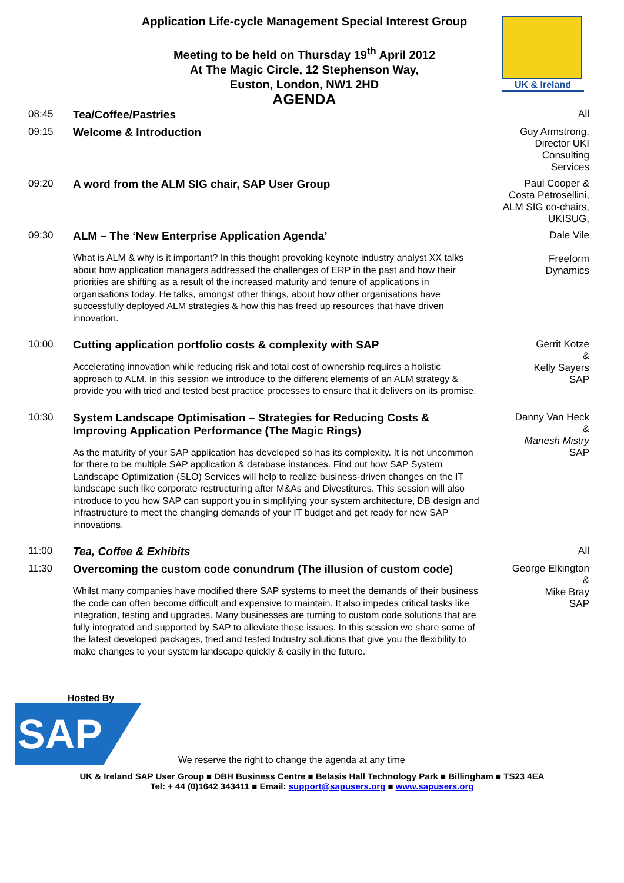Application Life-cycle Management Special Interest Group
Meeting to be held on Thursday 19<sup>th</sup> April 2012
At The Magic Circle, 12 Stephenson Way,
Euston, London, NW1 2HD
AGENDA
UK & Ireland
| 08:45 | Tea/Coffee/Pastries | All |
| 09:15 | Welcome & Introduction | Guy Armstrong, Director UKI Consulting Services |
| 09:20 | A word from the ALM SIG chair, SAP User Group | Paul Cooper & Costa Petrosellini, ALM SIG co-chairs, UKISUG, |
| 09:30 | ALM – The ‘New Enterprise Application Agenda’ What is ALM & why is it important? In this thought provoking keynote industry analyst XX talks about how application managers addressed the challenges of ERP in the past and how their priorities are shifting as a result of the increased maturity and tenure of applications in organisations today. He talks, amongst other things, about how other organisations have successfully deployed ALM strategies & how this has freed up resources that have driven innovation. | Dale Vile Freeform Dynamics |
| 10:00 | Cutting application portfolio costs & complexity with SAP Accelerating innovation while reducing risk and total cost of ownership requires a holistic approach to ALM. In this session we introduce to the different elements of an ALM strategy & provide you with tried and tested best practice processes to ensure that it delivers on its promise. | Gerrit Kotze & Kelly Sayers SAP |
| 10:30 | System Landscape Optimisation – Strategies for Reducing Costs & Improving Application Performance (The Magic Rings) As the maturity of your SAP application has developed so has its complexity. It is not uncommon for there to be multiple SAP application & database instances. Find out how SAP System Landscape Optimization (SLO) Services will help to realize business-driven changes on the IT landscape such like corporate restructuring after M&As and Divestitures. This session will also introduce to you how SAP can support you in simplifying your system architecture, DB design and infrastructure to meet the changing demands of your IT budget and get ready for new SAP innovations. | Danny Van Heck & Manesh Mistry SAP |
| 11:00 | Tea, Coffee & Exhibits | All |
| 11:30 | Overcoming the custom code conundrum (The illusion of custom code) Whilst many companies have modified there SAP systems to meet the demands of their business the code can often become difficult and expensive to maintain. It also impedes critical tasks like integration, testing and upgrades. Many businesses are turning to custom code solutions that are fully integrated and supported by SAP to alleviate these issues. In this session we share some of the latest developed packages, tried and tested Industry solutions that give you the flexibility to make changes to your system landscape quickly & easily in the future. | George Elkington & Mike Bray SAP |
Hosted By
SAP
We reserve the right to change the agenda at any time
UK & Ireland SAP User Group ■ DBH Business Centre ■ Belasis Hall Technology Park ■ Billingham ■ TS23 4EA
Tel: + 44 (0)1642 343411 ■ Email: support@sapusers.org ■ www.sapusers.org